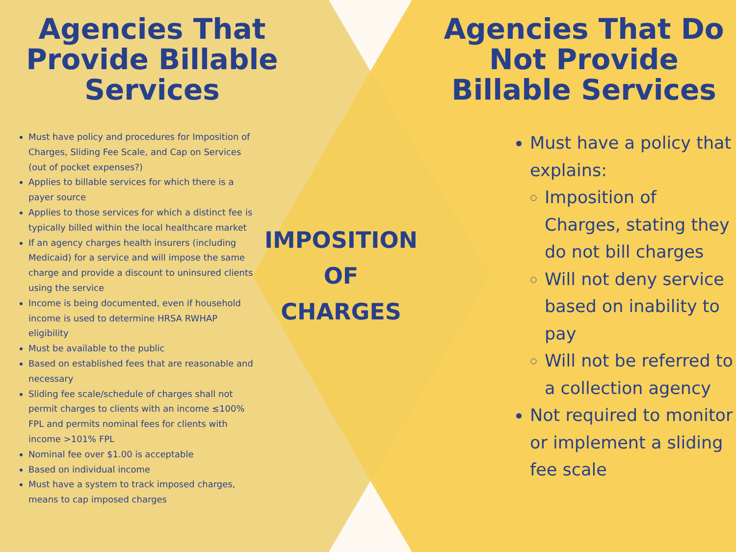Agencies That Provide Billable Services
Must have policy and procedures for Imposition of Charges, Sliding Fee Scale, and Cap on Services (out of pocket expenses?)
Applies to billable services for which there is a payer source
Applies to those services for which a distinct fee is typically billed within the local healthcare market
If an agency charges health insurers (including Medicaid) for a service and will impose the same charge and provide a discount to uninsured clients using the service
Income is being documented, even if household income is used to determine HRSA RWHAP eligibility
Must be available to the public
Based on established fees that are reasonable and necessary
Sliding fee scale/schedule of charges shall not permit charges to clients with an income ≤100% FPL and permits nominal fees for clients with income >101% FPL
Nominal fee over $1.00 is acceptable
Based on individual income
Must have a system to track imposed charges, means to cap imposed charges
IMPOSITION
OF
CHARGES
Agencies That Do Not Provide Billable Services
Must have a policy that explains:
Imposition of Charges, stating they do not bill charges
Will not deny service based on inability to pay
Will not be referred to a collection agency
Not required to monitor or implement a sliding fee scale